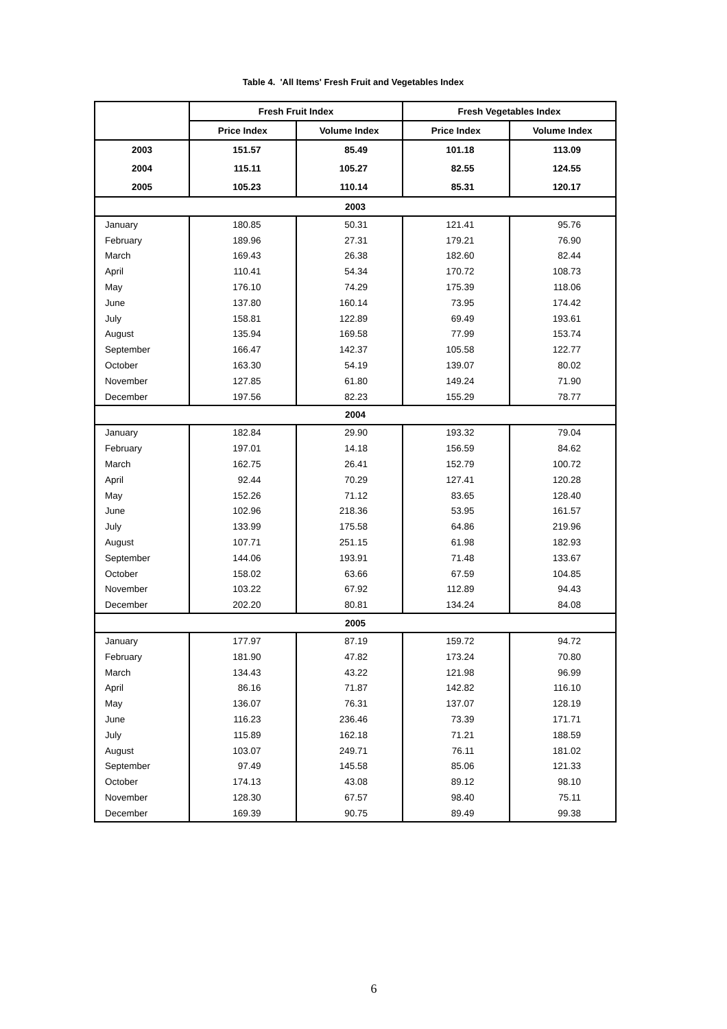Table 4. 'All Items' Fresh Fruit and Vegetables Index
| | Fresh Fruit Index | | Fresh Vegetables Index | |
| --- | --- | --- | --- | --- |
| | Price Index | Volume Index | Price Index | Volume Index |
| 2003 | 151.57 | 85.49 | 101.18 | 113.09 |
| 2004 | 115.11 | 105.27 | 82.55 | 124.55 |
| 2005 | 105.23 | 110.14 | 85.31 | 120.17 |
| 2003 | | | | |
| January | 180.85 | 50.31 | 121.41 | 95.76 |
| February | 189.96 | 27.31 | 179.21 | 76.90 |
| March | 169.43 | 26.38 | 182.60 | 82.44 |
| April | 110.41 | 54.34 | 170.72 | 108.73 |
| May | 176.10 | 74.29 | 175.39 | 118.06 |
| June | 137.80 | 160.14 | 73.95 | 174.42 |
| July | 158.81 | 122.89 | 69.49 | 193.61 |
| August | 135.94 | 169.58 | 77.99 | 153.74 |
| September | 166.47 | 142.37 | 105.58 | 122.77 |
| October | 163.30 | 54.19 | 139.07 | 80.02 |
| November | 127.85 | 61.80 | 149.24 | 71.90 |
| December | 197.56 | 82.23 | 155.29 | 78.77 |
| 2004 | | | | |
| January | 182.84 | 29.90 | 193.32 | 79.04 |
| February | 197.01 | 14.18 | 156.59 | 84.62 |
| March | 162.75 | 26.41 | 152.79 | 100.72 |
| April | 92.44 | 70.29 | 127.41 | 120.28 |
| May | 152.26 | 71.12 | 83.65 | 128.40 |
| June | 102.96 | 218.36 | 53.95 | 161.57 |
| July | 133.99 | 175.58 | 64.86 | 219.96 |
| August | 107.71 | 251.15 | 61.98 | 182.93 |
| September | 144.06 | 193.91 | 71.48 | 133.67 |
| October | 158.02 | 63.66 | 67.59 | 104.85 |
| November | 103.22 | 67.92 | 112.89 | 94.43 |
| December | 202.20 | 80.81 | 134.24 | 84.08 |
| 2005 | | | | |
| January | 177.97 | 87.19 | 159.72 | 94.72 |
| February | 181.90 | 47.82 | 173.24 | 70.80 |
| March | 134.43 | 43.22 | 121.98 | 96.99 |
| April | 86.16 | 71.87 | 142.82 | 116.10 |
| May | 136.07 | 76.31 | 137.07 | 128.19 |
| June | 116.23 | 236.46 | 73.39 | 171.71 |
| July | 115.89 | 162.18 | 71.21 | 188.59 |
| August | 103.07 | 249.71 | 76.11 | 181.02 |
| September | 97.49 | 145.58 | 85.06 | 121.33 |
| October | 174.13 | 43.08 | 89.12 | 98.10 |
| November | 128.30 | 67.57 | 98.40 | 75.11 |
| December | 169.39 | 90.75 | 89.49 | 99.38 |
6